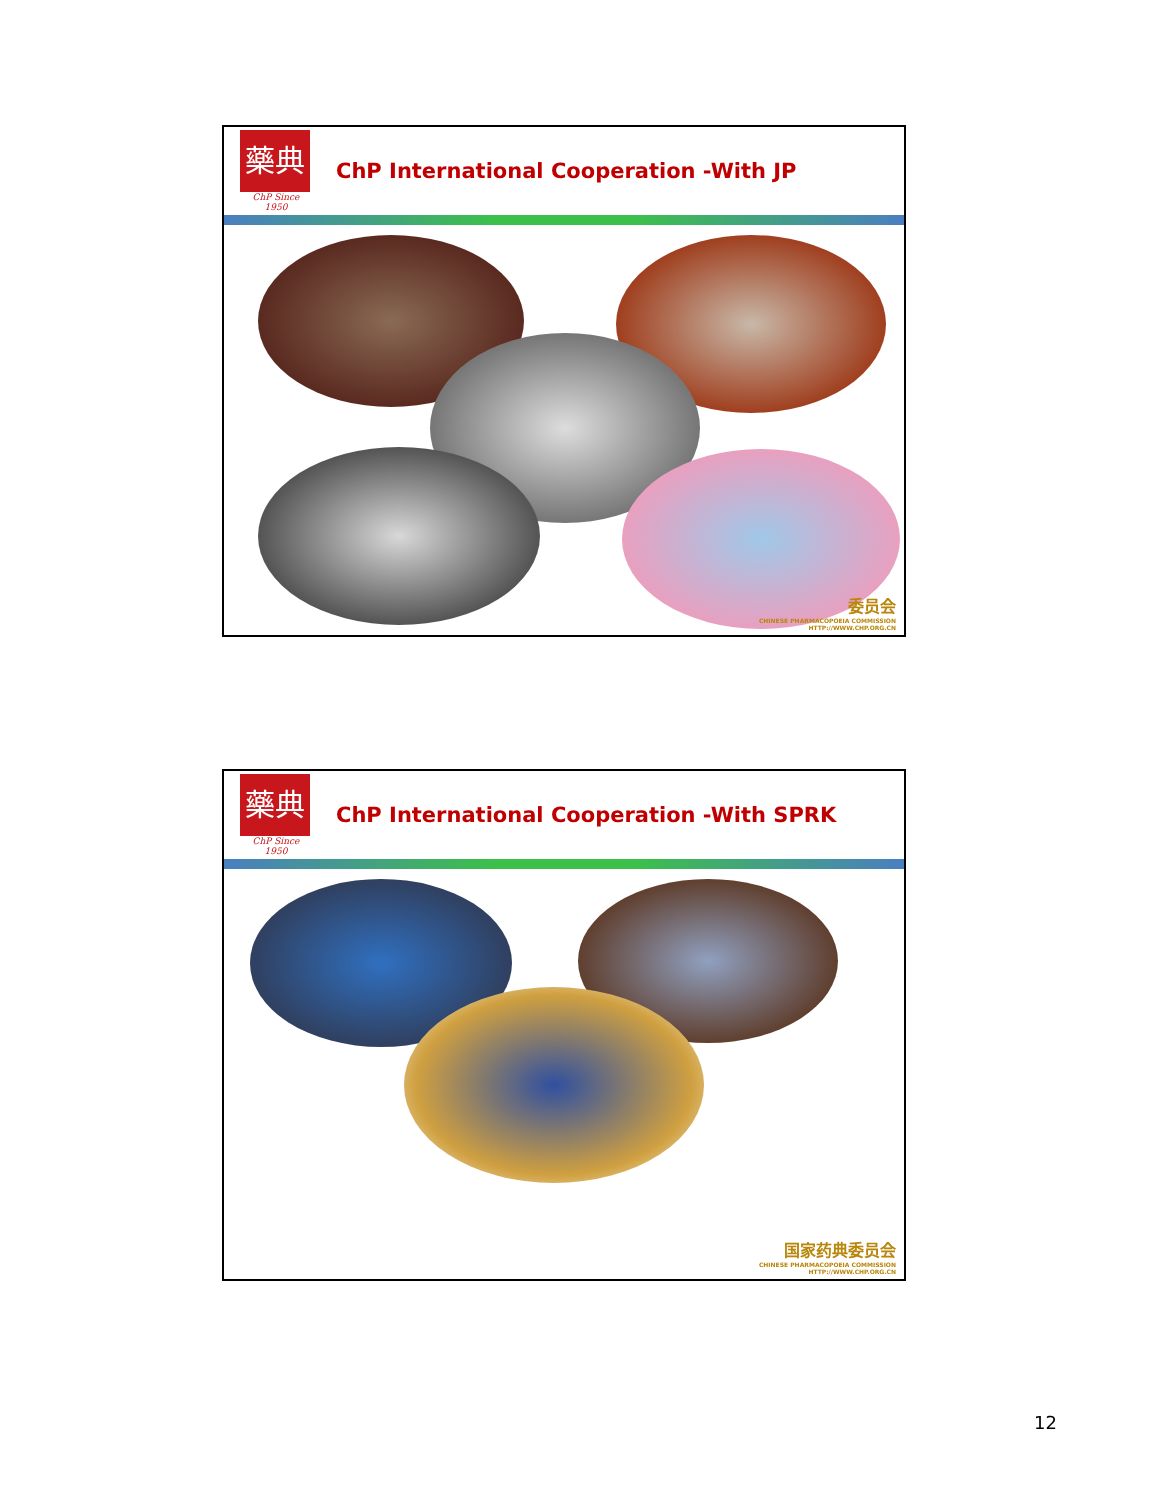藥典
ChP Since 1950
ChP International Cooperation -With JP
委员会
CHINESE PHARMACOPOEIA COMMISSION
HTTP://WWW.CHP.ORG.CN
藥典
ChP Since 1950
ChP International Cooperation -With SPRK
国家药典委员会
CHINESE PHARMACOPOEIA COMMISSION
HTTP://WWW.CHP.ORG.CN
12